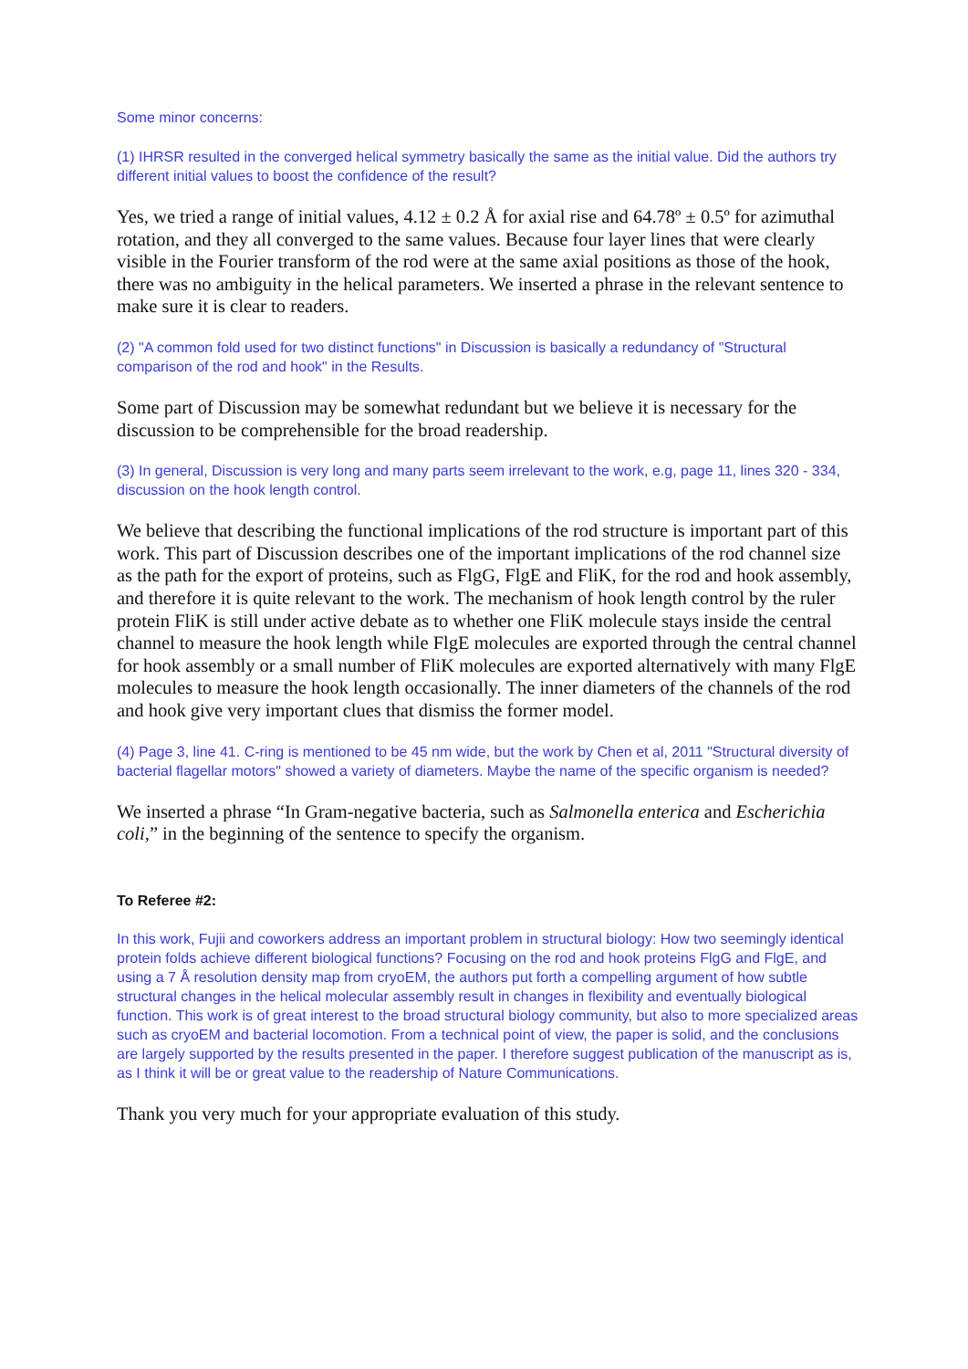Some minor concerns:
(1) IHRSR resulted in the converged helical symmetry basically the same as the initial value. Did the authors try different initial values to boost the confidence of the result?
Yes, we tried a range of initial values, 4.12 ± 0.2 Å for axial rise and 64.78º ± 0.5º for azimuthal rotation, and they all converged to the same values. Because four layer lines that were clearly visible in the Fourier transform of the rod were at the same axial positions as those of the hook, there was no ambiguity in the helical parameters. We inserted a phrase in the relevant sentence to make sure it is clear to readers.
(2) "A common fold used for two distinct functions" in Discussion is basically a redundancy of "Structural comparison of the rod and hook" in the Results.
Some part of Discussion may be somewhat redundant but we believe it is necessary for the discussion to be comprehensible for the broad readership.
(3) In general, Discussion is very long and many parts seem irrelevant to the work, e.g, page 11, lines 320 - 334, discussion on the hook length control.
We believe that describing the functional implications of the rod structure is important part of this work. This part of Discussion describes one of the important implications of the rod channel size as the path for the export of proteins, such as FlgG, FlgE and FliK, for the rod and hook assembly, and therefore it is quite relevant to the work. The mechanism of hook length control by the ruler protein FliK is still under active debate as to whether one FliK molecule stays inside the central channel to measure the hook length while FlgE molecules are exported through the central channel for hook assembly or a small number of FliK molecules are exported alternatively with many FlgE molecules to measure the hook length occasionally. The inner diameters of the channels of the rod and hook give very important clues that dismiss the former model.
(4) Page 3, line 41. C-ring is mentioned to be 45 nm wide, but the work by Chen et al, 2011 "Structural diversity of bacterial flagellar motors" showed a variety of diameters. Maybe the name of the specific organism is needed?
We inserted a phrase “In Gram-negative bacteria, such as Salmonella enterica and Escherichia coli,” in the beginning of the sentence to specify the organism.
To Referee #2:
In this work, Fujii and coworkers address an important problem in structural biology: How two seemingly identical protein folds achieve different biological functions? Focusing on the rod and hook proteins FlgG and FlgE, and using a 7 Å resolution density map from cryoEM, the authors put forth a compelling argument of how subtle structural changes in the helical molecular assembly result in changes in flexibility and eventually biological function. This work is of great interest to the broad structural biology community, but also to more specialized areas such as cryoEM and bacterial locomotion. From a technical point of view, the paper is solid, and the conclusions are largely supported by the results presented in the paper. I therefore suggest publication of the manuscript as is, as I think it will be or great value to the readership of Nature Communications.
Thank you very much for your appropriate evaluation of this study.